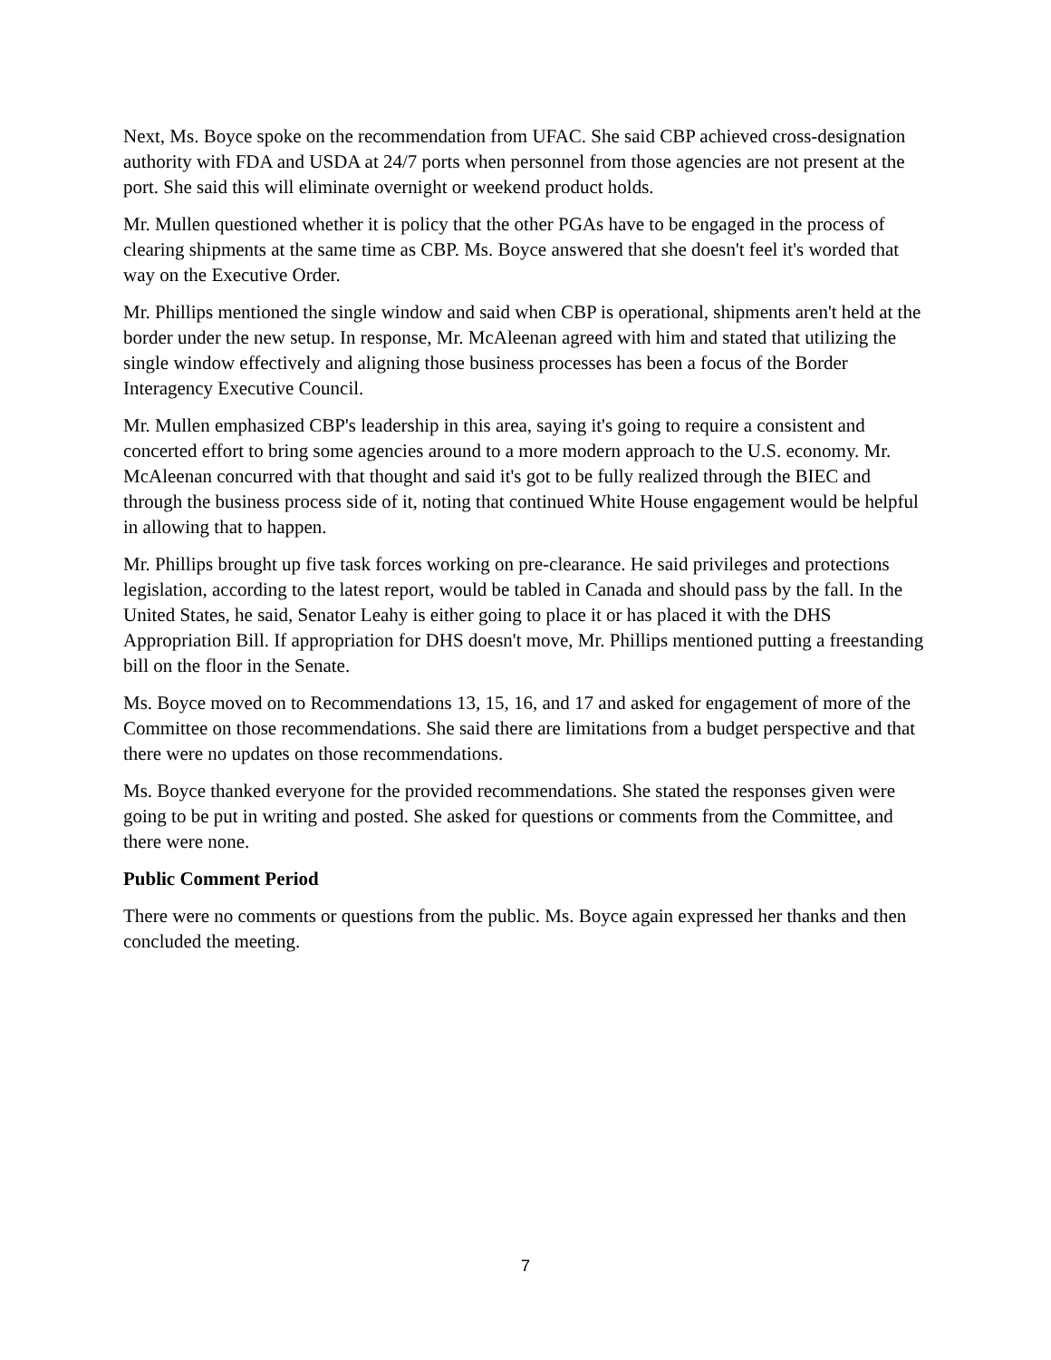Next, Ms. Boyce spoke on the recommendation from UFAC. She said CBP achieved cross-designation authority with FDA and USDA at 24/7 ports when personnel from those agencies are not present at the port. She said this will eliminate overnight or weekend product holds.
Mr. Mullen questioned whether it is policy that the other PGAs have to be engaged in the process of clearing shipments at the same time as CBP. Ms. Boyce answered that she doesn't feel it's worded that way on the Executive Order.
Mr. Phillips mentioned the single window and said when CBP is operational, shipments aren't held at the border under the new setup. In response, Mr. McAleenan agreed with him and stated that utilizing the single window effectively and aligning those business processes has been a focus of the Border Interagency Executive Council.
Mr. Mullen emphasized CBP's leadership in this area, saying it's going to require a consistent and concerted effort to bring some agencies around to a more modern approach to the U.S. economy. Mr. McAleenan concurred with that thought and said it's got to be fully realized through the BIEC and through the business process side of it, noting that continued White House engagement would be helpful in allowing that to happen.
Mr. Phillips brought up five task forces working on pre-clearance. He said privileges and protections legislation, according to the latest report, would be tabled in Canada and should pass by the fall. In the United States, he said, Senator Leahy is either going to place it or has placed it with the DHS Appropriation Bill. If appropriation for DHS doesn't move, Mr. Phillips mentioned putting a freestanding bill on the floor in the Senate.
Ms. Boyce moved on to Recommendations 13, 15, 16, and 17 and asked for engagement of more of the Committee on those recommendations. She said there are limitations from a budget perspective and that there were no updates on those recommendations.
Ms. Boyce thanked everyone for the provided recommendations. She stated the responses given were going to be put in writing and posted. She asked for questions or comments from the Committee, and there were none.
Public Comment Period
There were no comments or questions from the public. Ms. Boyce again expressed her thanks and then concluded the meeting.
7